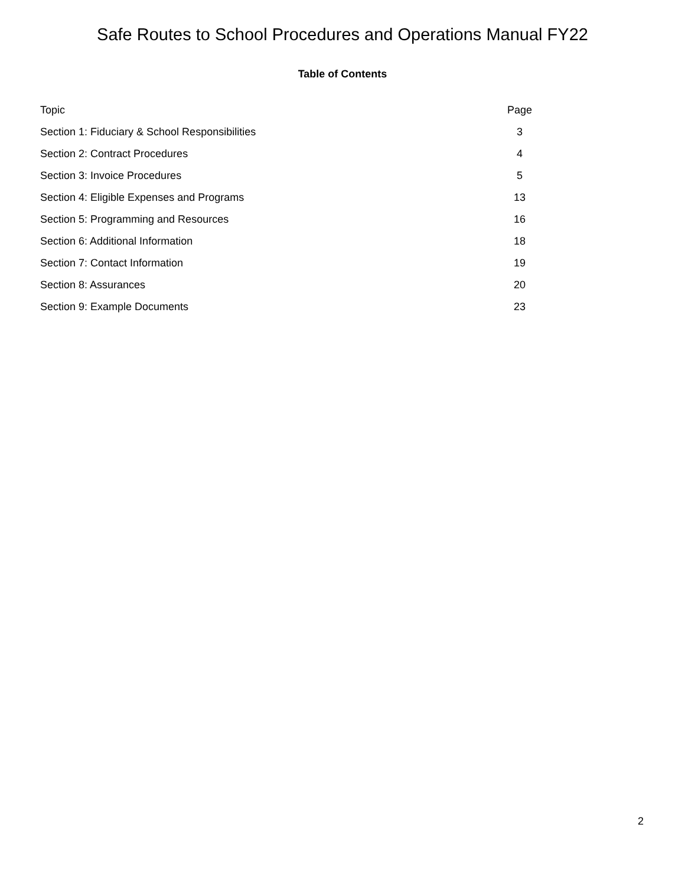Safe Routes to School Procedures and Operations Manual FY22
Table of Contents
| Topic | Page |
| --- | --- |
| Section 1: Fiduciary & School Responsibilities | 3 |
| Section 2: Contract Procedures | 4 |
| Section 3: Invoice Procedures | 5 |
| Section 4: Eligible Expenses and Programs | 13 |
| Section 5: Programming and Resources | 16 |
| Section 6: Additional Information | 18 |
| Section 7: Contact Information | 19 |
| Section 8: Assurances | 20 |
| Section 9: Example Documents | 23 |
2